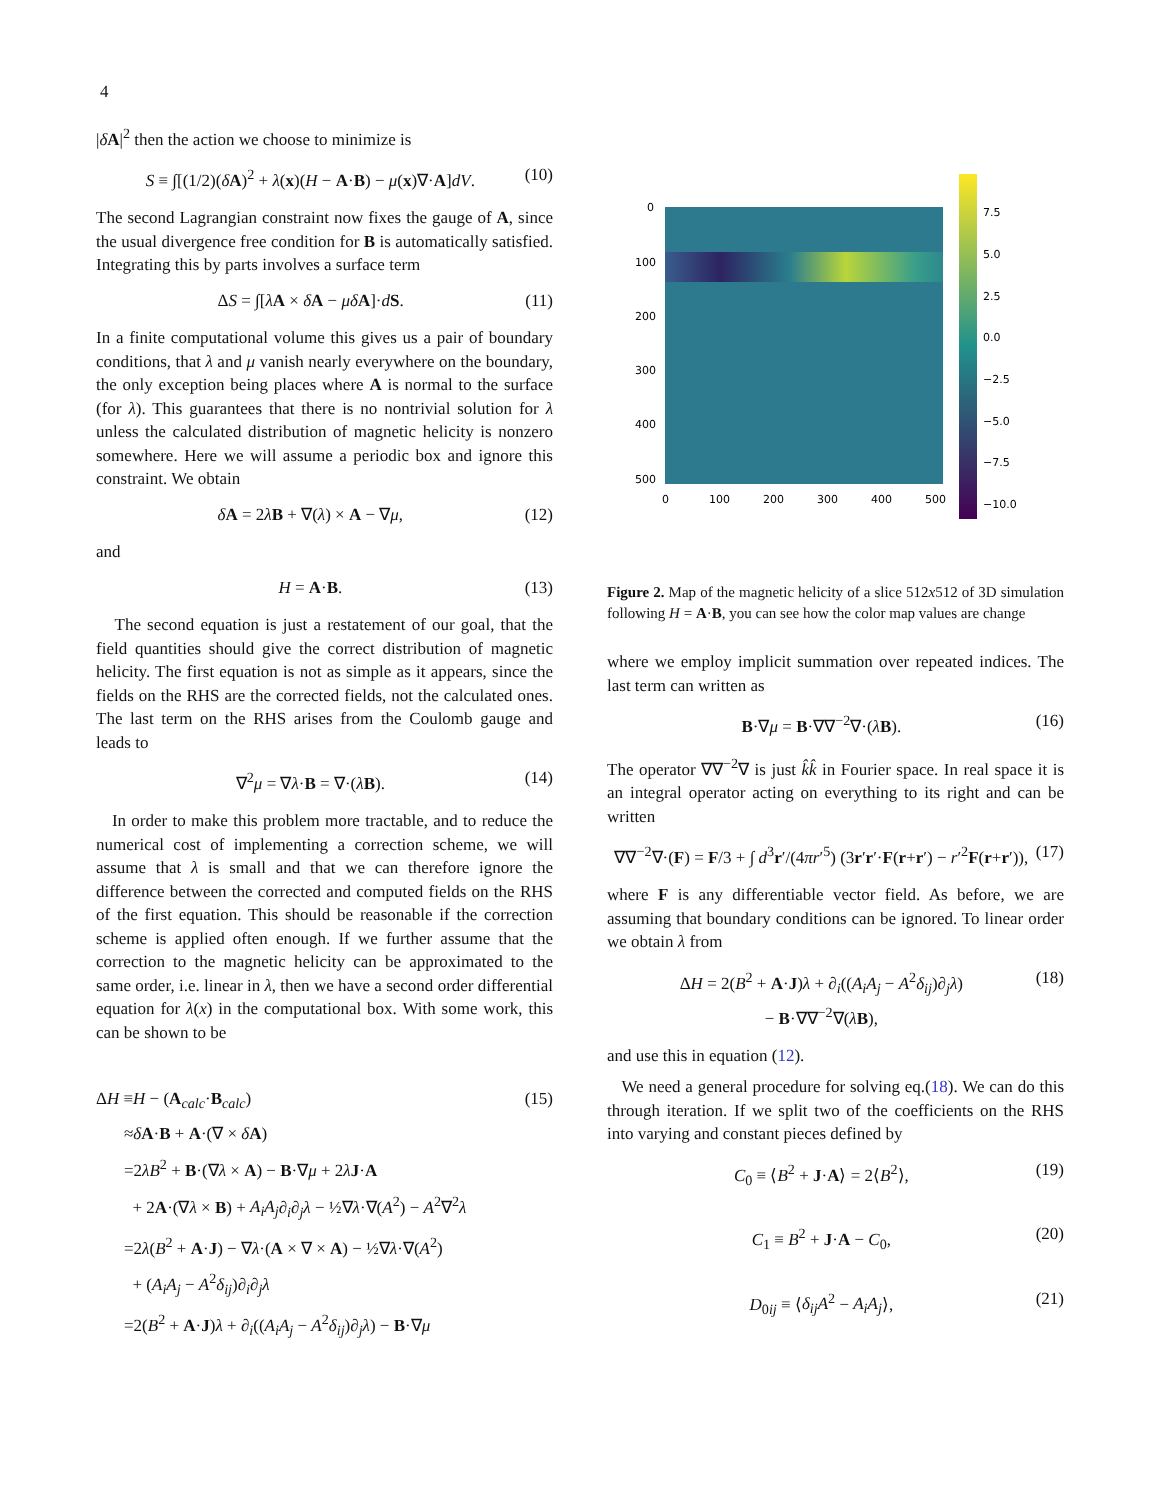4
|δA|<sup>2</sup> then the action we choose to minimize is
S ≡ ∫[(1/2)(δA)<sup>2</sup> + λ(x)(H − A·B) − μ(x)∇·A]dV. (10)
The second Lagrangian constraint now fixes the gauge of A, since the usual divergence free condition for B is automatically satisfied. Integrating this by parts involves a surface term
ΔS = ∫[λA × δA − μδ A]·dS. (11)
In a finite computational volume this gives us a pair of boundary conditions, that λ and μ vanish nearly everywhere on the boundary, the only exception being places where A is normal to the surface (for λ). This guarantees that there is no nontrivial solution for λ unless the calculated distribution of magnetic helicity is nonzero somewhere. Here we will assume a periodic box and ignore this constraint. We obtain
δA = 2λB + ∇(λ) × A − ∇μ, (12)
and
H = A·B. (13)
The second equation is just a restatement of our goal, that the field quantities should give the correct distribution of magnetic helicity. The first equation is not as simple as it appears, since the fields on the RHS are the corrected fields, not the calculated ones. The last term on the RHS arises from the Coulomb gauge and leads to
∇<sup>2</sup>μ = ∇λ·B = ∇·(λB). (14)
In order to make this problem more tractable, and to reduce the numerical cost of implementing a correction scheme, we will assume that λ is small and that we can therefore ignore the difference between the corrected and computed fields on the RHS of the first equation. This should be reasonable if the correction scheme is applied often enough. If we further assume that the correction to the magnetic helicity can be approximated to the same order, i.e. linear in λ, then we have a second order differential equation for λ(x) in the computational box. With some work, this can be shown to be
ΔH ≡H − (A<sub>calc</sub>·B<sub>calc</sub>) (15)
≈δA·B + A·(∇ × δA)
=2λB<sup>2</sup> + B·(∇λ × A) − B·∇μ + 2λJ·A
+ 2A·(∇λ × B) + A<sub>i</sub>A<sub>j</sub>∂<sub>i</sub>∂<sub>j</sub>λ − ½∇λ·∇(A<sup>2</sup>) − A<sup>2</sup>∇<sup>2</sup>λ
=2λ(B<sup>2</sup> + A·J) − ∇λ·(A × ∇ × A) − ½∇λ·∇(A<sup>2</sup>)
+ (A<sub>i</sub>A<sub>j</sub> − A<sup>2</sup>δ<sub>ij</sub>)∂<sub>i</sub>∂<sub>j</sub>λ
=2(B<sup>2</sup> + A·J)λ + ∂<sub>i</sub>((A<sub>i</sub>A<sub>j</sub> − A<sup>2</sup>δ<sub>ij</sub>)∂<sub>j</sub>λ) − B·∇μ
0
100
200
300
400
500
0
100
200
300
400
500
7.5
5.0
2.5
0.0
−2.5
−5.0
−7.5
−10.0
Figure 2. Map of the magnetic helicity of a slice 512x512 of 3D simulation following H = A·B, you can see how the color map values are change
where we employ implicit summation over repeated indices. The last term can written as
B·∇μ = B·∇∇<sup>−2</sup>∇·(λB). (16)
The operator ∇∇<sup>−2</sup>∇ is just k̂k̂ in Fourier space. In real space it is an integral operator acting on everything to its right and can be written
∇∇<sup>−2</sup>∇·(F) = F/3 + ∫ d<sup>3</sup>r′/(4πr′<sup>5</sup>) (3r′r′·F(r+r′) − r′<sup>2</sup>F(r+r′)), (17)
where F is any differentiable vector field. As before, we are assuming that boundary conditions can be ignored. To linear order we obtain λ from
ΔH = 2(B<sup>2</sup> + A·J)λ + ∂<sub>i</sub>((A<sub>i</sub>A<sub>j</sub> − A<sup>2</sup>δ<sub>ij</sub>)∂<sub>j</sub>λ)
− B·∇∇<sup>−2</sup>∇(λB), (18)
and use this in equation (12).
We need a general procedure for solving eq.(18). We can do this through iteration. If we split two of the coefficients on the RHS into varying and constant pieces defined by
C<sub>0</sub> ≡ ⟨B<sup>2</sup> + J·A⟩ = 2⟨B<sup>2</sup>⟩, (19)
C<sub>1</sub> ≡ B<sup>2</sup> + J·A − C<sub>0</sub>, (20)
D<sub>0ij</sub> ≡ ⟨δ<sub>ij</sub>A<sup>2</sup> − A<sub>i</sub>A<sub>j</sub>⟩, (21)